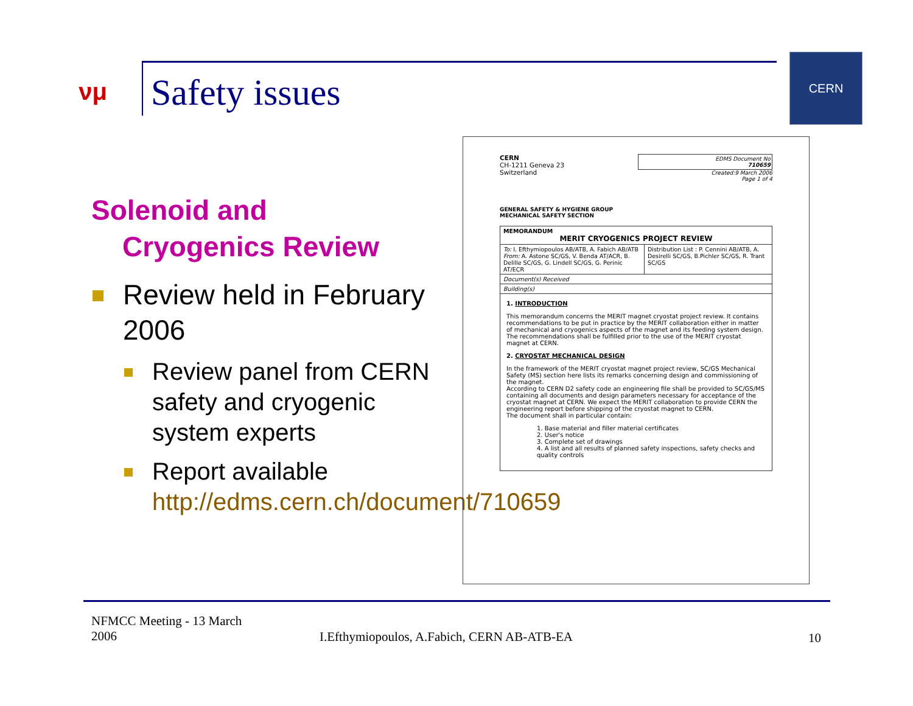νμ
Safety issues
CERN
Solenoid and
Cryogenics Review
Review held in February 2006
Review panel from CERN safety and cryogenic system experts
Report available http://edms.cern.ch/document/710659
CERN
CH-1211 Geneva 23
Switzerland
EDMS Document No
710659
Created:9 March 2006
Page 1 of 4
GENERAL SAFETY & HYGIENE GROUP
MECHANICAL SAFETY SECTION
| MEMORANDUM MERIT CRYOGENICS PROJECT REVIEW | |
| To: I. Efthymiopoulos AB/ATB, A. Fabich AB/ATB From: A. Astone SC/GS, V. Benda AT/ACR, B. Delille SC/GS, G. Lindell SC/GS, G. Perinic AT/ECR | Distribution List : P. Cennini AB/ATB, A. Desirelli SC/GS, B.Pichler SC/GS, R. Trant SC/GS |
| Document(s) Received | |
| Building(s) | |
| 1. INTRODUCTION This memorandum concerns the MERIT magnet cryostat project review. It contains recommendations to be put in practice by the MERIT collaboration either in matter of mechanical and cryogenics aspects of the magnet and its feeding system design. The recommendations shall be fulfilled prior to the use of the MERIT cryostat magnet at CERN. 2. CRYOSTAT MECHANICAL DESIGN In the framework of the MERIT cryostat magnet project review, SC/GS Mechanical Safety (MS) section here lists its remarks concerning design and commissioning of the magnet. According to CERN D2 safety code an engineering file shall be provided to SC/GS/MS containing all documents and design parameters necessary for acceptance of the cryostat magnet at CERN. We expect the MERIT collaboration to provide CERN the engineering report before shipping of the cryostat magnet to CERN. The document shall in particular contain: 1. Base material and filler material certificates 2. User's notice 3. Complete set of drawings 4. A list and all results of planned safety inspections, safety checks and quality controls | |
NFMCC Meeting - 13 March
2006
I.Efthymiopoulos, A.Fabich, CERN AB-ATB-EA
10